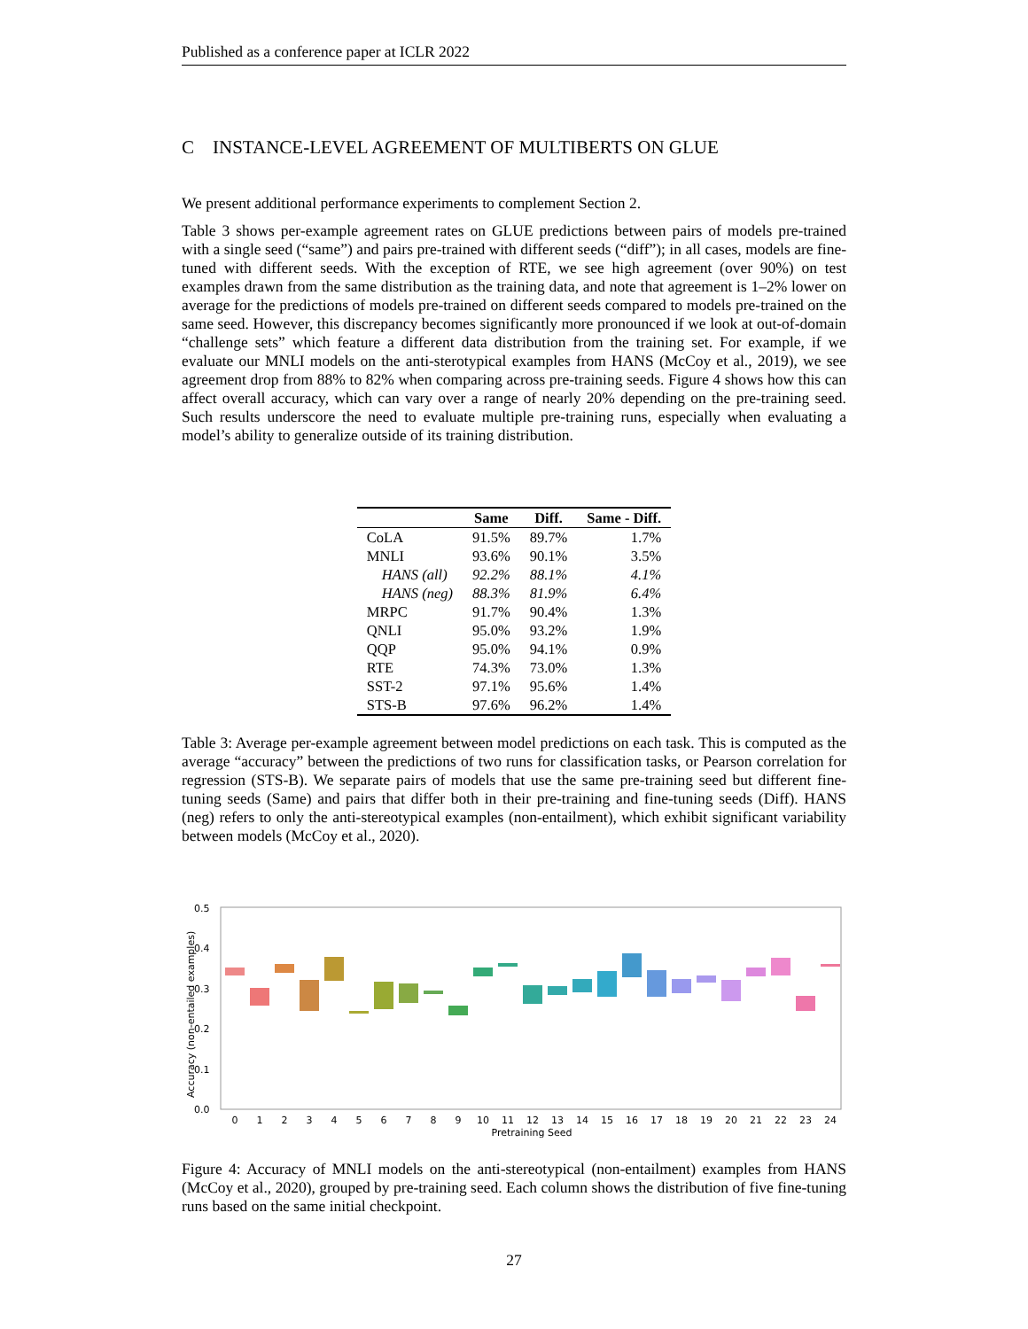Published as a conference paper at ICLR 2022
C INSTANCE-LEVEL AGREEMENT OF MULTIBERTS ON GLUE
We present additional performance experiments to complement Section 2.
Table 3 shows per-example agreement rates on GLUE predictions between pairs of models pre-trained with a single seed (“same”) and pairs pre-trained with different seeds (“diff”); in all cases, models are fine-tuned with different seeds. With the exception of RTE, we see high agreement (over 90%) on test examples drawn from the same distribution as the training data, and note that agreement is 1–2% lower on average for the predictions of models pre-trained on different seeds compared to models pre-trained on the same seed. However, this discrepancy becomes significantly more pronounced if we look at out-of-domain “challenge sets” which feature a different data distribution from the training set. For example, if we evaluate our MNLI models on the anti-sterotypical examples from HANS (McCoy et al., 2019), we see agreement drop from 88% to 82% when comparing across pre-training seeds. Figure 4 shows how this can affect overall accuracy, which can vary over a range of nearly 20% depending on the pre-training seed. Such results underscore the need to evaluate multiple pre-training runs, especially when evaluating a model’s ability to generalize outside of its training distribution.
| | Same | Diff. | Same - Diff. |
| --- | --- | --- | --- |
| CoLA | 91.5% | 89.7% | 1.7% |
| MNLI | 93.6% | 90.1% | 3.5% |
| HANS (all) | 92.2% | 88.1% | 4.1% |
| HANS (neg) | 88.3% | 81.9% | 6.4% |
| MRPC | 91.7% | 90.4% | 1.3% |
| QNLI | 95.0% | 93.2% | 1.9% |
| QQP | 95.0% | 94.1% | 0.9% |
| RTE | 74.3% | 73.0% | 1.3% |
| SST-2 | 97.1% | 95.6% | 1.4% |
| STS-B | 97.6% | 96.2% | 1.4% |
Table 3: Average per-example agreement between model predictions on each task. This is computed as the average “accuracy” between the predictions of two runs for classification tasks, or Pearson correlation for regression (STS-B). We separate pairs of models that use the same pre-training seed but different fine-tuning seeds (Same) and pairs that differ both in their pre-training and fine-tuning seeds (Diff). HANS (neg) refers to only the anti-stereotypical examples (non-entailment), which exhibit significant variability between models (McCoy et al., 2020).
0.5
0.4
0.3
0.2
0.1
0.0
Accuracy (non-entailed examples)
0
1
2
3
4
5
6
7
8
9
10
11
12
13
14
15
16
17
18
19
20
21
22
23
24
Pretraining Seed
Figure 4: Accuracy of MNLI models on the anti-stereotypical (non-entailment) examples from HANS (McCoy et al., 2020), grouped by pre-training seed. Each column shows the distribution of five fine-tuning runs based on the same initial checkpoint.
27